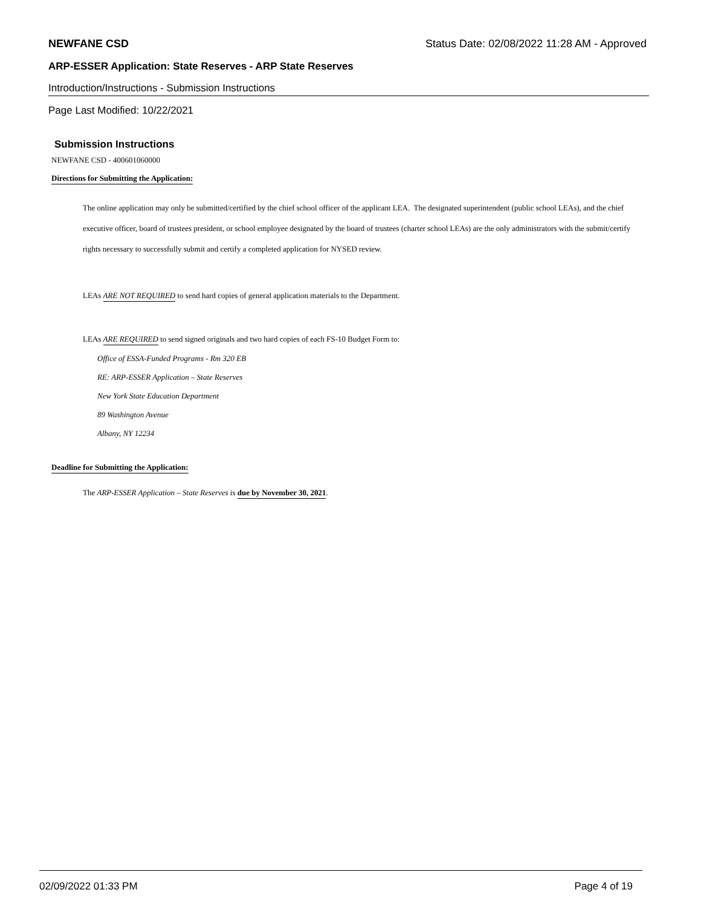NEWFANE CSD Status Date: 02/08/2022 11:28 AM - Approved
ARP-ESSER Application: State Reserves - ARP State Reserves
Introduction/Instructions - Submission Instructions
Page Last Modified: 10/22/2021
Submission Instructions
NEWFANE CSD - 400601060000
Directions for Submitting the Application:
The online application may only be submitted/certified by the chief school officer of the applicant LEA. The designated superintendent (public school LEAs), and the chief executive officer, board of trustees president, or school employee designated by the board of trustees (charter school LEAs) are the only administrators with the submit/certify rights necessary to successfully submit and certify a completed application for NYSED review.
LEAs ARE NOT REQUIRED to send hard copies of general application materials to the Department.
LEAs ARE REQUIRED to send signed originals and two hard copies of each FS-10 Budget Form to:
Office of ESSA-Funded Programs - Rm 320 EB
RE: ARP-ESSER Application – State Reserves
New York State Education Department
89 Washington Avenue
Albany, NY 12234
Deadline for Submitting the Application:
The ARP-ESSER Application – State Reserves is due by November 30, 2021.
02/09/2022 01:33 PM Page 4 of 19